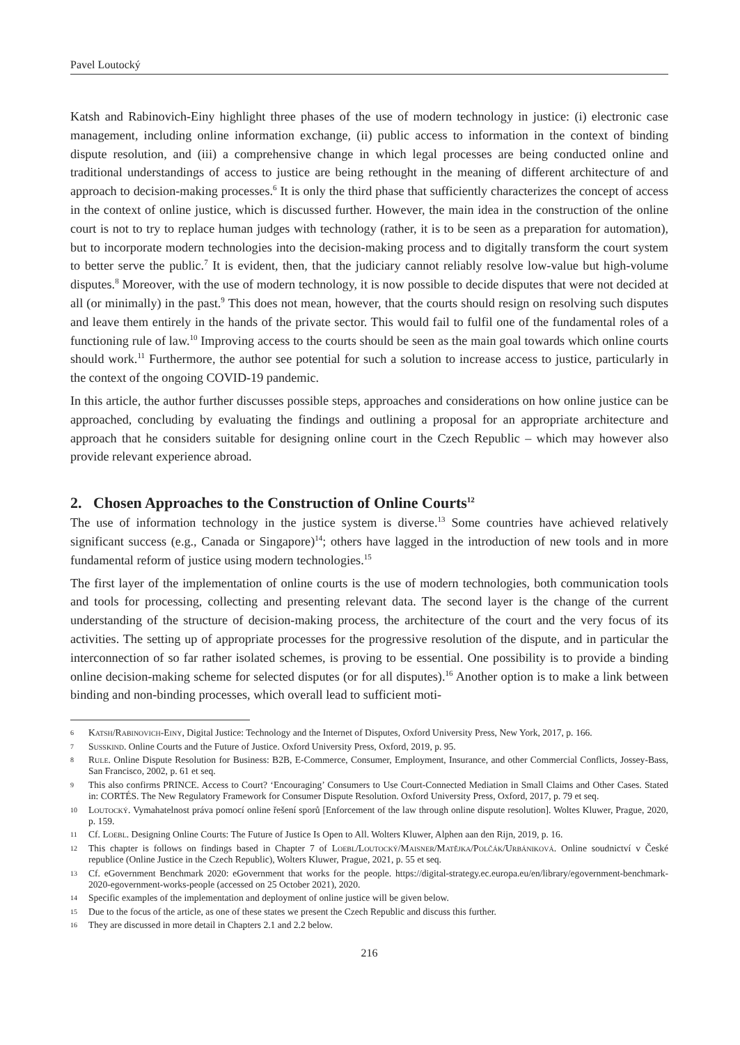Pavel Loutocký
Katsh and Rabinovich-Einy highlight three phases of the use of modern technology in justice: (i) electronic case management, including online information exchange, (ii) public access to information in the context of binding dispute resolution, and (iii) a comprehensive change in which legal processes are being conducted online and traditional understandings of access to justice are being rethought in the meaning of different architecture of and approach to decision-making processes.<sup>6</sup> It is only the third phase that sufficiently characterizes the concept of access in the context of online justice, which is discussed further. However, the main idea in the construction of the online court is not to try to replace human judges with technology (rather, it is to be seen as a preparation for automation), but to incorporate modern technologies into the decision-making process and to digitally transform the court system to better serve the public.<sup>7</sup> It is evident, then, that the judiciary cannot reliably resolve low-value but high-volume disputes.<sup>8</sup> Moreover, with the use of modern technology, it is now possible to decide disputes that were not decided at all (or minimally) in the past.<sup>9</sup> This does not mean, however, that the courts should resign on resolving such disputes and leave them entirely in the hands of the private sector. This would fail to fulfil one of the fundamental roles of a functioning rule of law.<sup>10</sup> Improving access to the courts should be seen as the main goal towards which online courts should work.<sup>11</sup> Furthermore, the author see potential for such a solution to increase access to justice, particularly in the context of the ongoing COVID-19 pandemic.
In this article, the author further discusses possible steps, approaches and considerations on how online justice can be approached, concluding by evaluating the findings and outlining a proposal for an appropriate architecture and approach that he considers suitable for designing online court in the Czech Republic – which may however also provide relevant experience abroad.
2. Chosen Approaches to the Construction of Online Courts<sup>12</sup>
The use of information technology in the justice system is diverse.<sup>13</sup> Some countries have achieved relatively significant success (e.g., Canada or Singapore)<sup>14</sup>; others have lagged in the introduction of new tools and in more fundamental reform of justice using modern technologies.<sup>15</sup>
The first layer of the implementation of online courts is the use of modern technologies, both communication tools and tools for processing, collecting and presenting relevant data. The second layer is the change of the current understanding of the structure of decision-making process, the architecture of the court and the very focus of its activities. The setting up of appropriate processes for the progressive resolution of the dispute, and in particular the interconnection of so far rather isolated schemes, is proving to be essential. One possibility is to provide a binding online decision-making scheme for selected disputes (or for all disputes).<sup>16</sup> Another option is to make a link between binding and non-binding processes, which overall lead to sufficient moti-
6 Katsh/Rabinovich-Einy, Digital Justice: Technology and the Internet of Disputes, Oxford University Press, New York, 2017, p. 166.
7 Susskind. Online Courts and the Future of Justice. Oxford University Press, Oxford, 2019, p. 95.
8 Rule. Online Dispute Resolution for Business: B2B, E-Commerce, Consumer, Employment, Insurance, and other Commercial Conflicts, Jossey-Bass, San Francisco, 2002, p. 61 et seq.
9 This also confirms PRINCE. Access to Court? ‘Encouraging’ Consumers to Use Court-Connected Mediation in Small Claims and Other Cases. Stated in: CORTÉS. The New Regulatory Framework for Consumer Dispute Resolution. Oxford University Press, Oxford, 2017, p. 79 et seq.
10 Loutocký. Vymahatelnost práva pomocí online řešení sporů [Enforcement of the law through online dispute resolution]. Woltes Kluwer, Prague, 2020, p. 159.
11 Cf. Loebl. Designing Online Courts: The Future of Justice Is Open to All. Wolters Kluwer, Alphen aan den Rijn, 2019, p. 16.
12 This chapter is follows on findings based in Chapter 7 of Loebl/Loutocký/Maisner/Matějka/Polčák/Urbániková. Online soudnictví v České republice (Online Justice in the Czech Republic), Wolters Kluwer, Prague, 2021, p. 55 et seq.
13 Cf. eGovernment Benchmark 2020: eGovernment that works for the people. https://digital-strategy.ec.europa.eu/en/library/egovernment-benchmark-2020-egovernment-works-people (accessed on 25 October 2021), 2020.
14 Specific examples of the implementation and deployment of online justice will be given below.
15 Due to the focus of the article, as one of these states we present the Czech Republic and discuss this further.
16 They are discussed in more detail in Chapters 2.1 and 2.2 below.
216